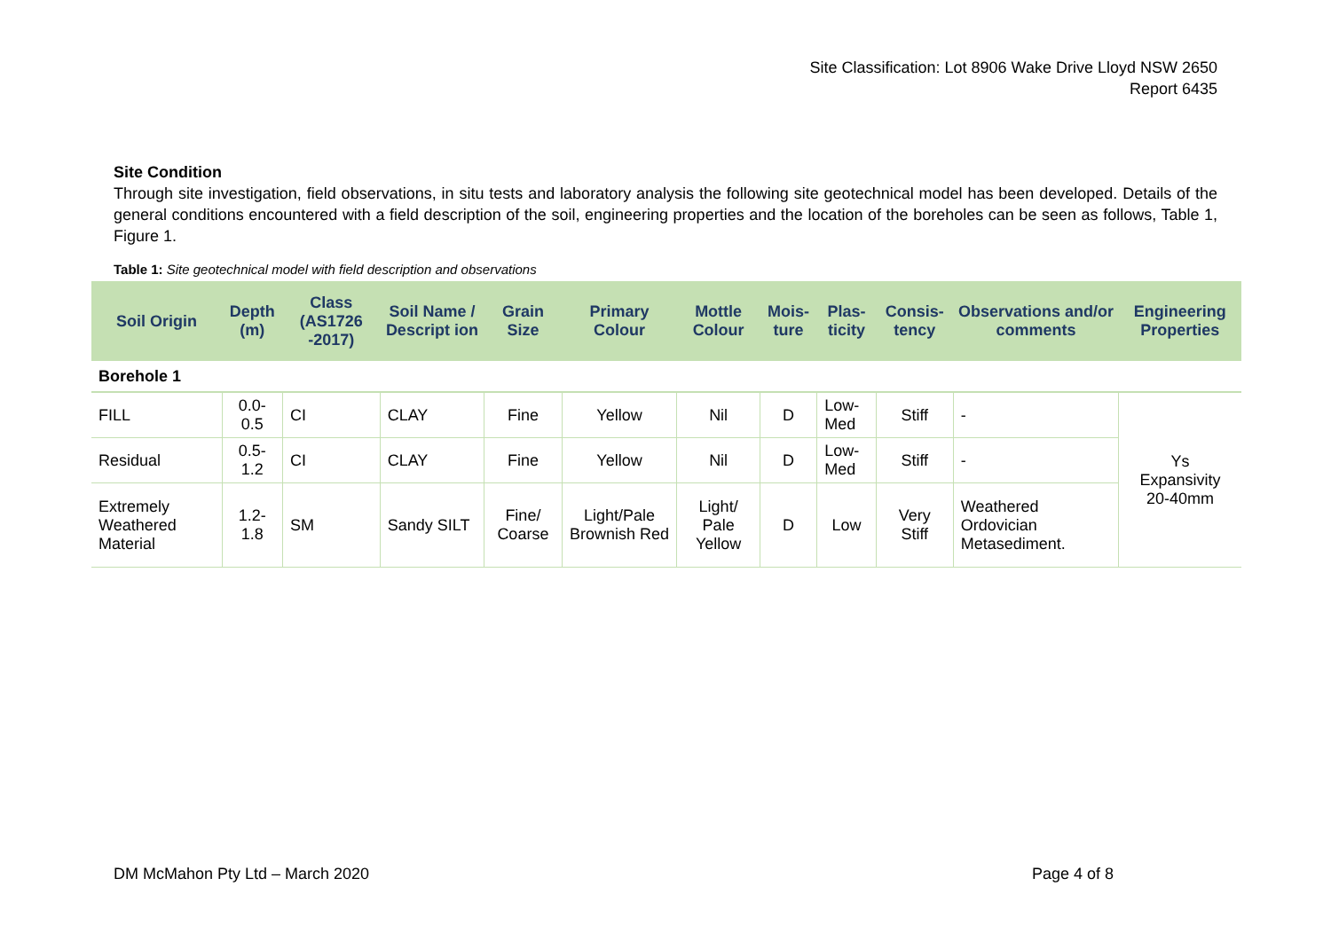Site Classification: Lot 8906 Wake Drive Lloyd NSW 2650
Report 6435
Site Condition
Through site investigation, field observations, in situ tests and laboratory analysis the following site geotechnical model has been developed. Details of the general conditions encountered with a field description of the soil, engineering properties and the location of the boreholes can be seen as follows, Table 1, Figure 1.
Table 1: Site geotechnical model with field description and observations
| Soil Origin | Depth (m) | Class (AS1726 -2017) | Soil Name / Descript ion | Grain Size | Primary Colour | Mottle Colour | Mois-ture | Plas-ticity | Consis-tency | Observations and/or comments | Engineering Properties |
| --- | --- | --- | --- | --- | --- | --- | --- | --- | --- | --- | --- |
| Borehole 1 | | | | | | | | | | | |
| FILL | 0.0-0.5 | CI | CLAY | Fine | Yellow | Nil | D | Low- Med | Stiff | - | Ys Expansivity 20-40mm |
| Residual | 0.5-1.2 | CI | CLAY | Fine | Yellow | Nil | D | Low- Med | Stiff | - | |
| Extremely Weathered Material | 1.2-1.8 | SM | Sandy SILT | Fine/ Coarse | Light/Pale Brownish Red | Light/ Pale Yellow | D | Low | Very Stiff | Weathered Ordovician Metasediment. | |
DM McMahon Pty Ltd – March 2020 Page 4 of 8